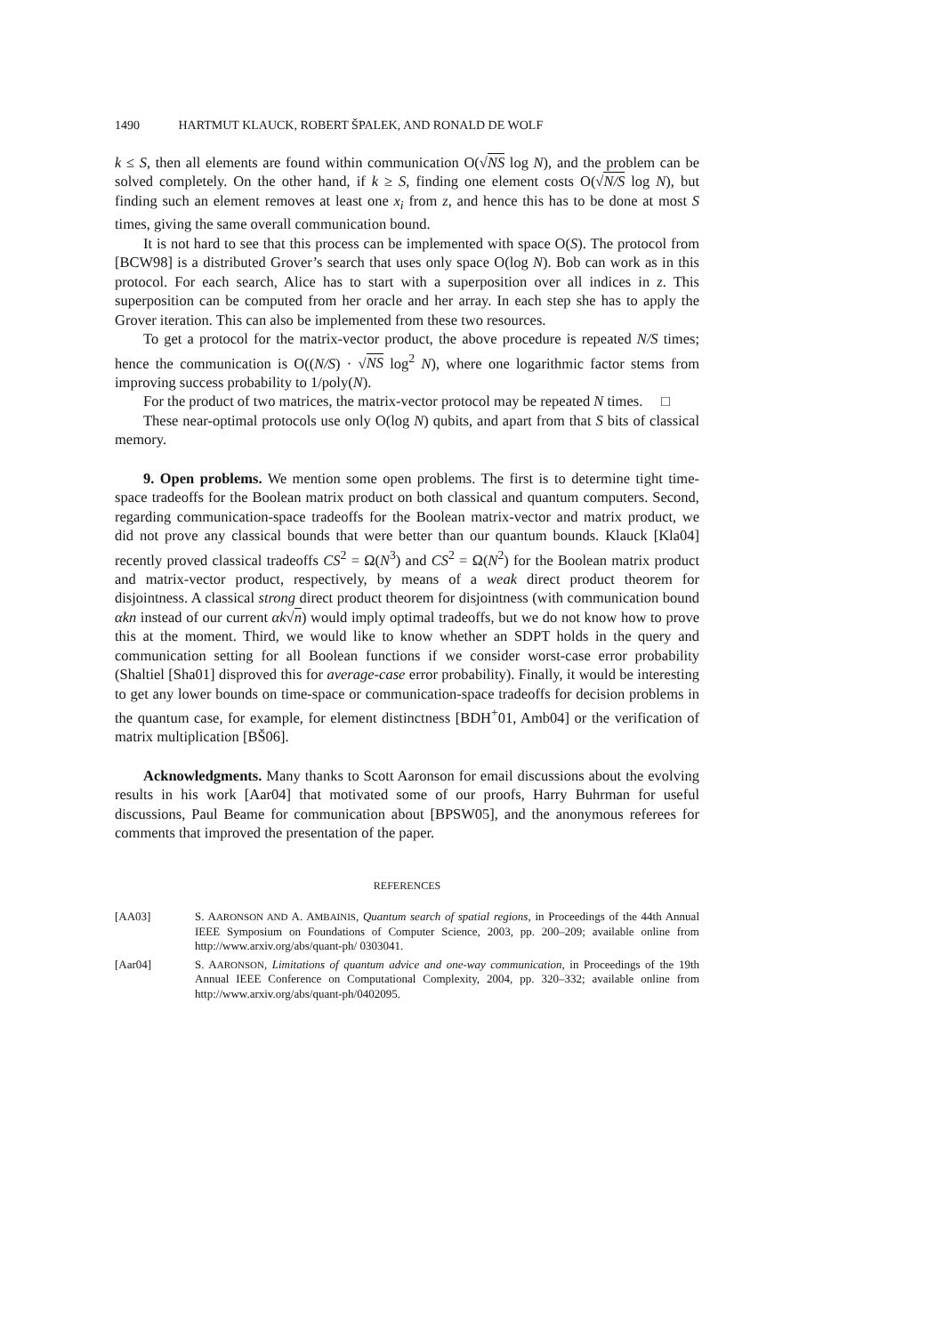1490 HARTMUT KLAUCK, ROBERT ŠPALEK, AND RONALD DE WOLF
k ≤ S, then all elements are found within communication O(√NS log N), and the problem can be solved completely. On the other hand, if k ≥ S, finding one element costs O(√N/S log N), but finding such an element removes at least one x<sub>i</sub> from z, and hence this has to be done at most S times, giving the same overall communication bound.
It is not hard to see that this process can be implemented with space O(S). The protocol from [BCW98] is a distributed Grover’s search that uses only space O(log N). Bob can work as in this protocol. For each search, Alice has to start with a superposition over all indices in z. This superposition can be computed from her oracle and her array. In each step she has to apply the Grover iteration. This can also be implemented from these two resources.
To get a protocol for the matrix-vector product, the above procedure is repeated N/S times; hence the communication is O((N/S) · √NS log<sup>2</sup> N), where one logarithmic factor stems from improving success probability to 1/poly(N).
For the product of two matrices, the matrix-vector protocol may be repeated N times. □
These near-optimal protocols use only O(log N) qubits, and apart from that S bits of classical memory.
9. Open problems. We mention some open problems. The first is to determine tight time-space tradeoffs for the Boolean matrix product on both classical and quantum computers. Second, regarding communication-space tradeoffs for the Boolean matrix-vector and matrix product, we did not prove any classical bounds that were better than our quantum bounds. Klauck [Kla04] recently proved classical tradeoffs CS<sup>2</sup> = Ω(N<sup>3</sup>) and CS<sup>2</sup> = Ω(N<sup>2</sup>) for the Boolean matrix product and matrix-vector product, respectively, by means of a weak direct product theorem for disjointness. A classical strong direct product theorem for disjointness (with communication bound αkn instead of our current αk√n) would imply optimal tradeoffs, but we do not know how to prove this at the moment. Third, we would like to know whether an SDPT holds in the query and communication setting for all Boolean functions if we consider worst-case error probability (Shaltiel [Sha01] disproved this for average-case error probability). Finally, it would be interesting to get any lower bounds on time-space or communication-space tradeoffs for decision problems in the quantum case, for example, for element distinctness [BDH<sup>+</sup>01, Amb04] or the verification of matrix multiplication [BŠ06].
Acknowledgments. Many thanks to Scott Aaronson for email discussions about the evolving results in his work [Aar04] that motivated some of our proofs, Harry Buhrman for useful discussions, Paul Beame for communication about [BPSW05], and the anonymous referees for comments that improved the presentation of the paper.
REFERENCES
[AA03] S. AARONSON AND A. AMBAINIS, Quantum search of spatial regions, in Proceedings of the 44th Annual IEEE Symposium on Foundations of Computer Science, 2003, pp. 200–209; available online from http://www.arxiv.org/abs/quant-ph/ 0303041.
[Aar04] S. AARONSON, Limitations of quantum advice and one-way communication, in Proceedings of the 19th Annual IEEE Conference on Computational Complexity, 2004, pp. 320–332; available online from http://www.arxiv.org/abs/quant-ph/0402095.